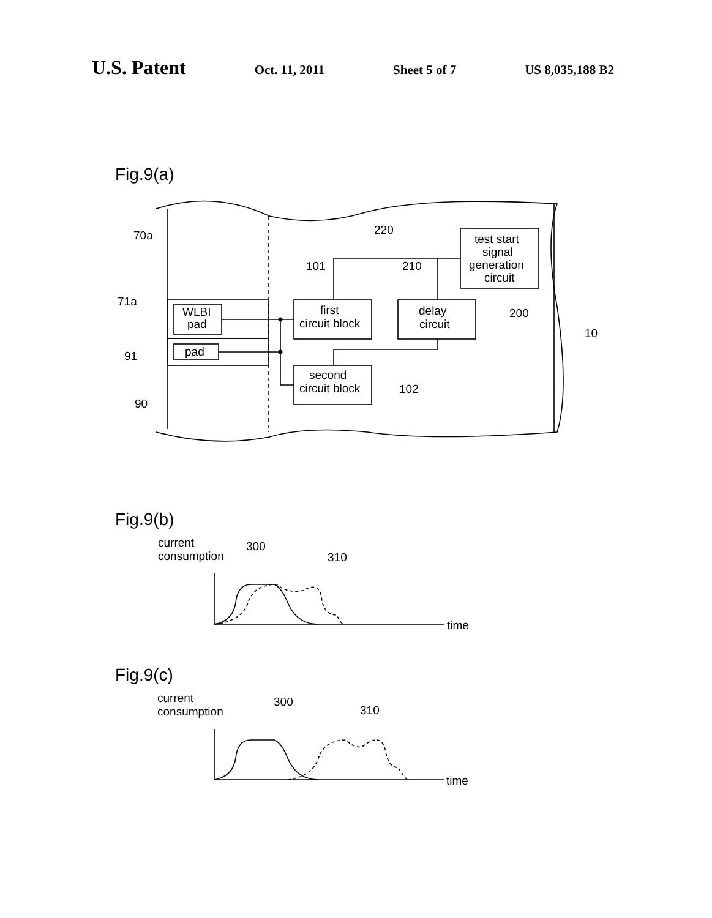U.S. Patent Oct. 11, 2011 Sheet 5 of 7 US 8,035,188 B2
Fig.9(a)
70a
71a
91
90
220
101
210
200
10
102
WLBI
pad
pad
first
circuit block
delay
circuit
second
circuit block
test start
signal
generation
circuit
Fig.9(b)
current
consumption
300
310
time
Fig.9(c)
current
consumption
300
310
time